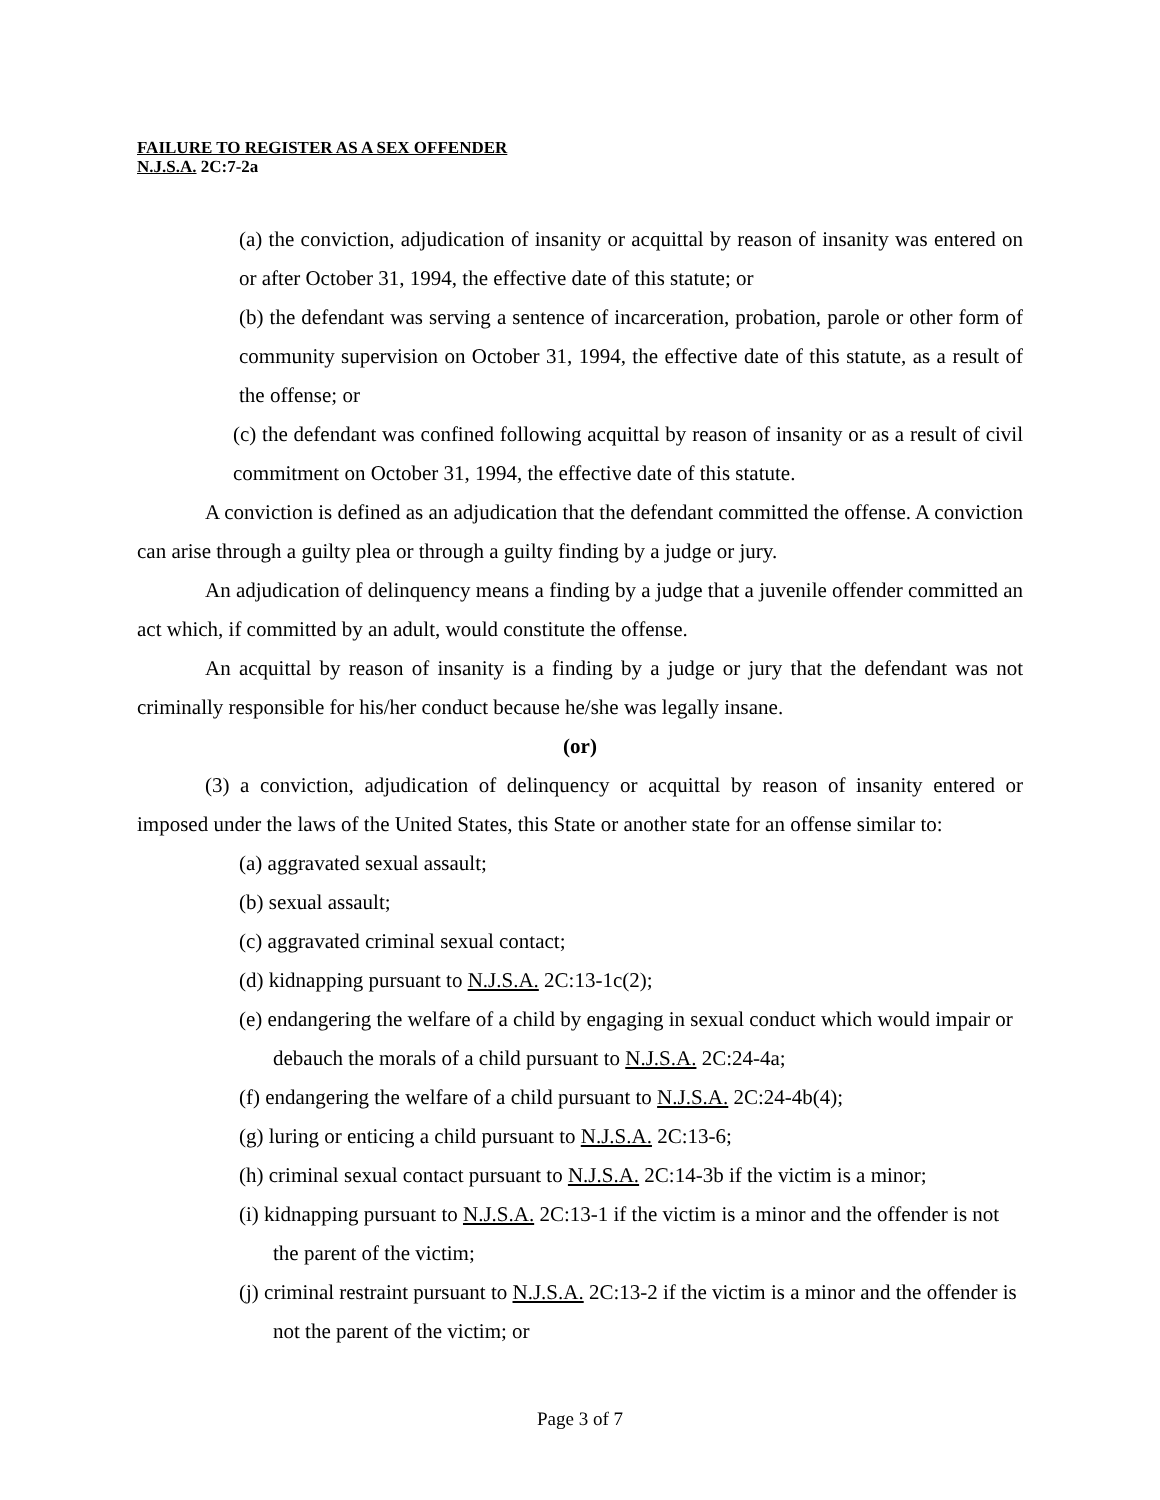FAILURE TO REGISTER AS A SEX OFFENDER
N.J.S.A. 2C:7-2a
(a) the conviction, adjudication of insanity or acquittal by reason of insanity was entered on or after October 31, 1994, the effective date of this statute; or
(b) the defendant was serving a sentence of incarceration, probation, parole or other form of community supervision on October 31, 1994, the effective date of this statute, as a result of the offense; or
(c) the defendant was confined following acquittal by reason of insanity or as a result of civil commitment on October 31, 1994, the effective date of this statute.
A conviction is defined as an adjudication that the defendant committed the offense. A conviction can arise through a guilty plea or through a guilty finding by a judge or jury.
An adjudication of delinquency means a finding by a judge that a juvenile offender committed an act which, if committed by an adult, would constitute the offense.
An acquittal by reason of insanity is a finding by a judge or jury that the defendant was not criminally responsible for his/her conduct because he/she was legally insane.
(or)
(3) a conviction, adjudication of delinquency or acquittal by reason of insanity entered or imposed under the laws of the United States, this State or another state for an offense similar to:
(a) aggravated sexual assault;
(b) sexual assault;
(c) aggravated criminal sexual contact;
(d) kidnapping pursuant to N.J.S.A. 2C:13-1c(2);
(e) endangering the welfare of a child by engaging in sexual conduct which would impair or debauch the morals of a child pursuant to N.J.S.A. 2C:24-4a;
(f) endangering the welfare of a child pursuant to N.J.S.A. 2C:24-4b(4);
(g) luring or enticing a child pursuant to N.J.S.A. 2C:13-6;
(h) criminal sexual contact pursuant to N.J.S.A. 2C:14-3b if the victim is a minor;
(i) kidnapping pursuant to N.J.S.A. 2C:13-1 if the victim is a minor and the offender is not the parent of the victim;
(j) criminal restraint pursuant to N.J.S.A. 2C:13-2 if the victim is a minor and the offender is not the parent of the victim; or
Page 3 of 7